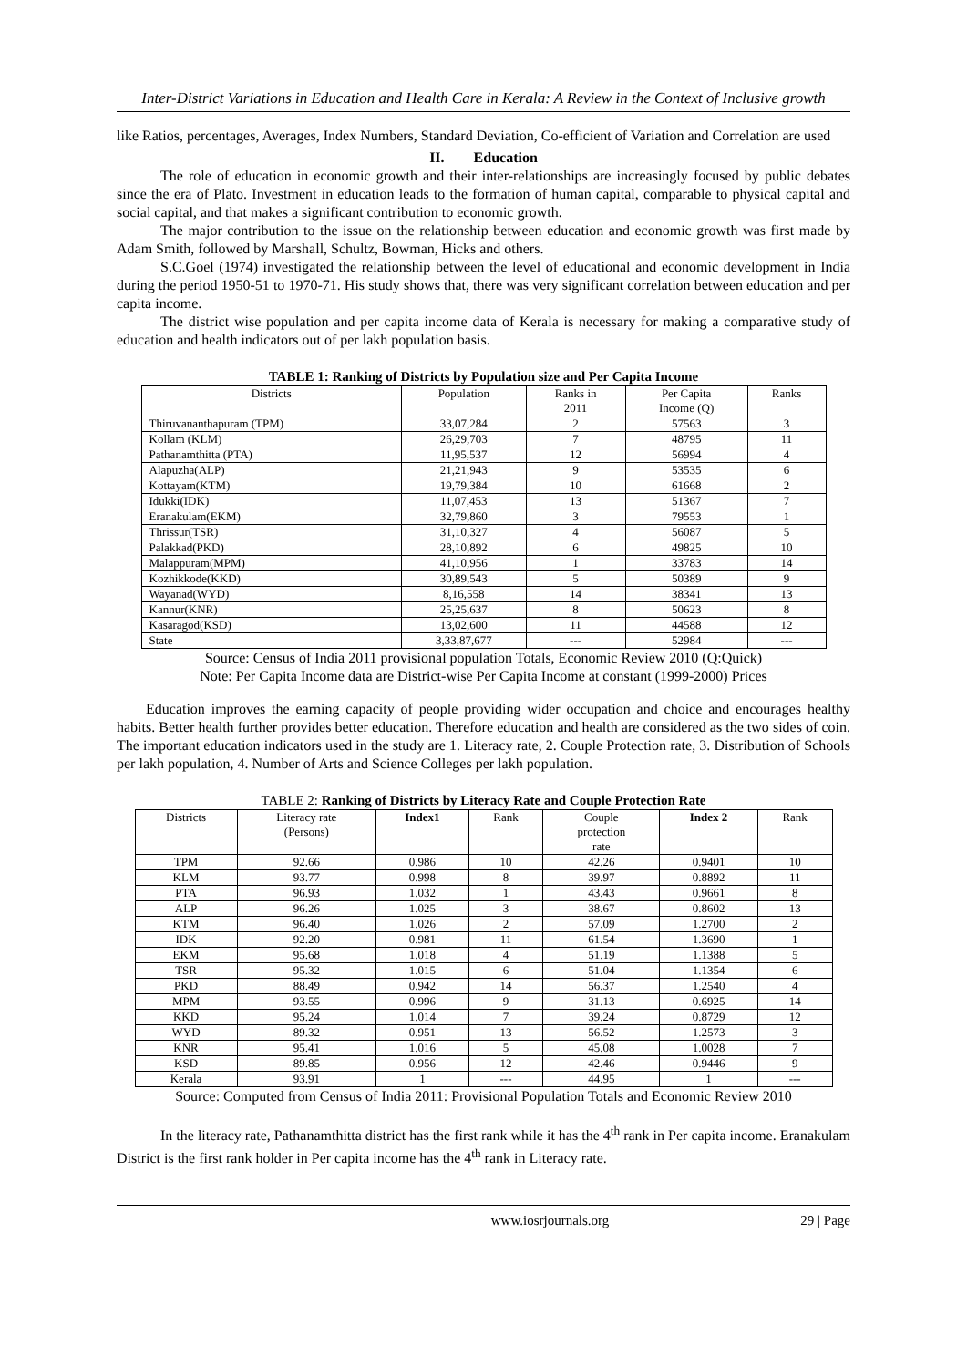Inter-District Variations in Education and Health Care in Kerala: A Review in the Context of Inclusive growth
like Ratios, percentages, Averages, Index Numbers, Standard Deviation, Co-efficient of Variation and Correlation are used
II. Education
The role of education in economic growth and their inter-relationships are increasingly focused by public debates since the era of Plato. Investment in education leads to the formation of human capital, comparable to physical capital and social capital, and that makes a significant contribution to economic growth.
The major contribution to the issue on the relationship between education and economic growth was first made by Adam Smith, followed by Marshall, Schultz, Bowman, Hicks and others.
S.C.Goel (1974) investigated the relationship between the level of educational and economic development in India during the period 1950-51 to 1970-71. His study shows that, there was very significant correlation between education and per capita income.
The district wise population and per capita income data of Kerala is necessary for making a comparative study of education and health indicators out of per lakh population basis.
TABLE 1: Ranking of Districts by Population size and Per Capita Income
| Districts | Population | Ranks in 2011 | Per Capita Income (Q) | Ranks |
| --- | --- | --- | --- | --- |
| Thiruvananthapuram (TPM) | 33,07,284 | 2 | 57563 | 3 |
| Kollam (KLM) | 26,29,703 | 7 | 48795 | 11 |
| Pathanamthitta (PTA) | 11,95,537 | 12 | 56994 | 4 |
| Alapuzha(ALP) | 21,21,943 | 9 | 53535 | 6 |
| Kottayam(KTM) | 19,79,384 | 10 | 61668 | 2 |
| Idukki(IDK) | 11,07,453 | 13 | 51367 | 7 |
| Eranakulam(EKM) | 32,79,860 | 3 | 79553 | 1 |
| Thrissur(TSR) | 31,10,327 | 4 | 56087 | 5 |
| Palakkad(PKD) | 28,10,892 | 6 | 49825 | 10 |
| Malappuram(MPM) | 41,10,956 | 1 | 33783 | 14 |
| Kozhikkode(KKD) | 30,89,543 | 5 | 50389 | 9 |
| Wayanad(WYD) | 8,16,558 | 14 | 38341 | 13 |
| Kannur(KNR) | 25,25,637 | 8 | 50623 | 8 |
| Kasaragod(KSD) | 13,02,600 | 11 | 44588 | 12 |
| State | 3,33,87,677 | --- | 52984 | --- |
Source: Census of India 2011 provisional population Totals, Economic Review 2010 (Q:Quick)
Note: Per Capita Income data are District-wise Per Capita Income at constant (1999-2000) Prices
Education improves the earning capacity of people providing wider occupation and choice and encourages healthy habits. Better health further provides better education. Therefore education and health are considered as the two sides of coin. The important education indicators used in the study are 1. Literacy rate, 2. Couple Protection rate, 3. Distribution of Schools per lakh population, 4. Number of Arts and Science Colleges per lakh population.
TABLE 2: Ranking of Districts by Literacy Rate and Couple Protection Rate
| Districts | Literacy rate (Persons) | Index1 | Rank | Couple protection rate | Index 2 | Rank |
| --- | --- | --- | --- | --- | --- | --- |
| TPM | 92.66 | 0.986 | 10 | 42.26 | 0.9401 | 10 |
| KLM | 93.77 | 0.998 | 8 | 39.97 | 0.8892 | 11 |
| PTA | 96.93 | 1.032 | 1 | 43.43 | 0.9661 | 8 |
| ALP | 96.26 | 1.025 | 3 | 38.67 | 0.8602 | 13 |
| KTM | 96.40 | 1.026 | 2 | 57.09 | 1.2700 | 2 |
| IDK | 92.20 | 0.981 | 11 | 61.54 | 1.3690 | 1 |
| EKM | 95.68 | 1.018 | 4 | 51.19 | 1.1388 | 5 |
| TSR | 95.32 | 1.015 | 6 | 51.04 | 1.1354 | 6 |
| PKD | 88.49 | 0.942 | 14 | 56.37 | 1.2540 | 4 |
| MPM | 93.55 | 0.996 | 9 | 31.13 | 0.6925 | 14 |
| KKD | 95.24 | 1.014 | 7 | 39.24 | 0.8729 | 12 |
| WYD | 89.32 | 0.951 | 13 | 56.52 | 1.2573 | 3 |
| KNR | 95.41 | 1.016 | 5 | 45.08 | 1.0028 | 7 |
| KSD | 89.85 | 0.956 | 12 | 42.46 | 0.9446 | 9 |
| Kerala | 93.91 | 1 | --- | 44.95 | 1 | --- |
Source: Computed from Census of India 2011: Provisional Population Totals and Economic Review 2010
In the literacy rate, Pathanamthitta district has the first rank while it has the 4<sup>th</sup> rank in Per capita income. Eranakulam District is the first rank holder in Per capita income has the 4<sup>th</sup> rank in Literacy rate.
www.iosrjournals.org 29 | Page